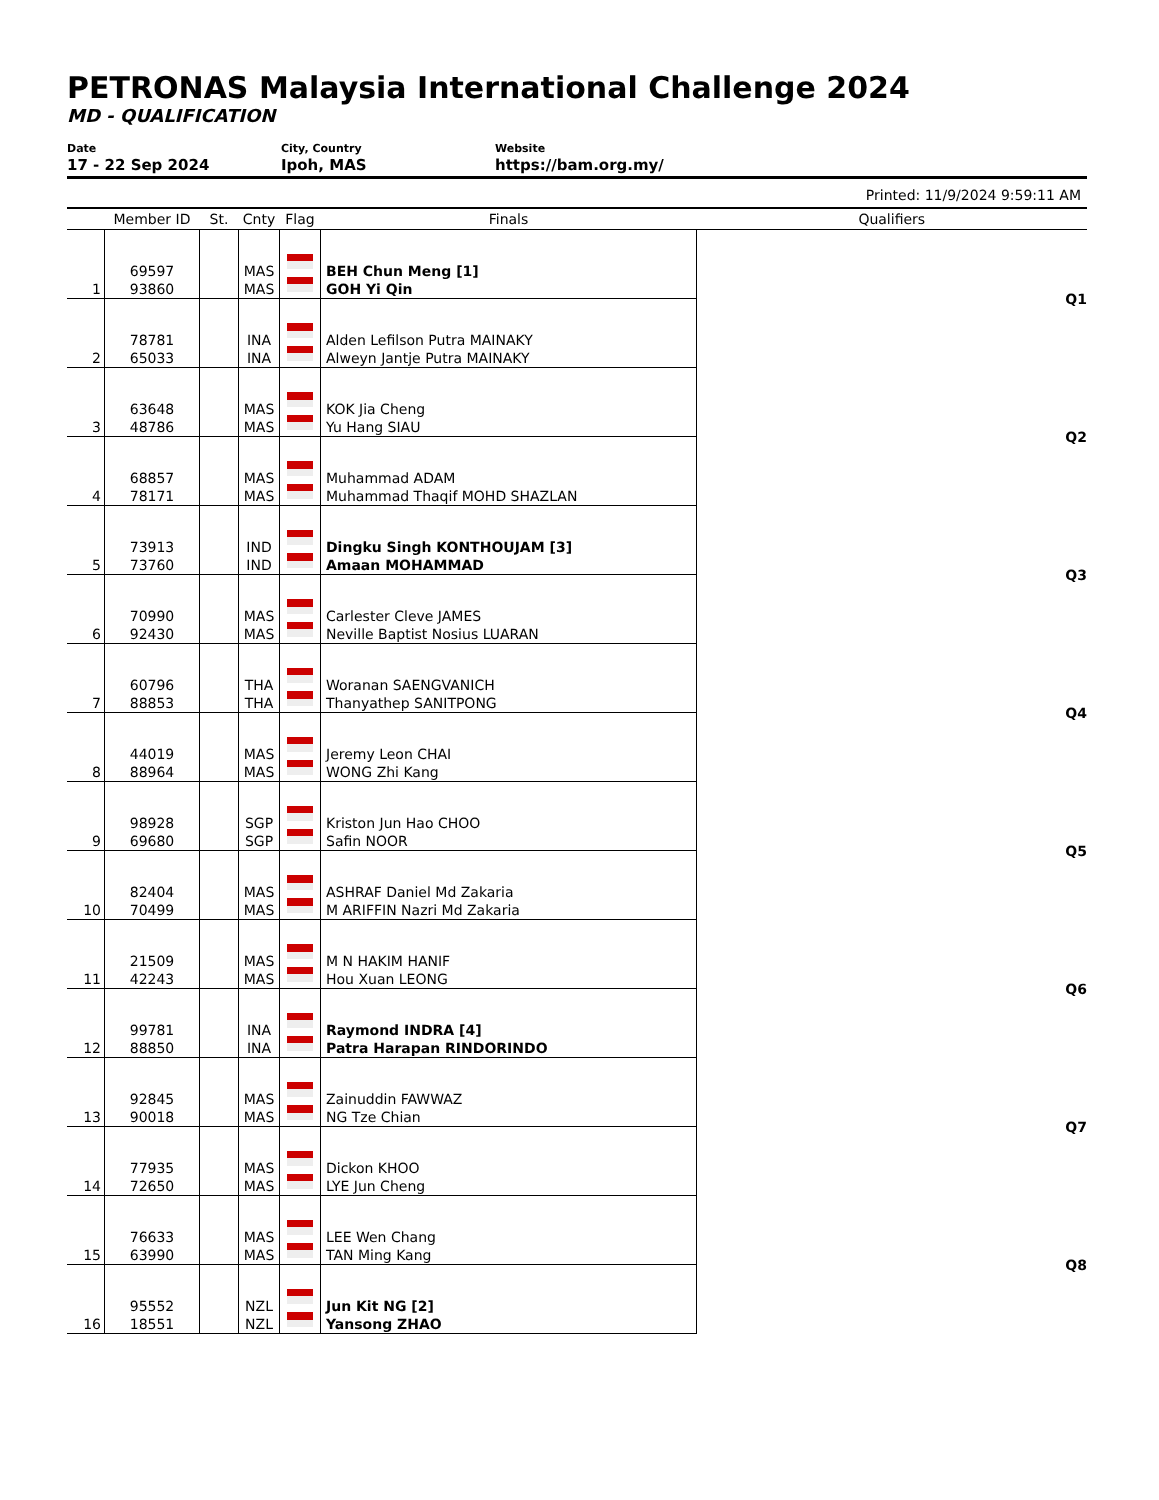PETRONAS Malaysia International Challenge 2024
MD - QUALIFICATION
Date
17 - 22 Sep 2024
City, Country
Ipoh, MAS
Website
https://bam.org.my/
Printed: 11/9/2024 9:59:11 AM
| | Member ID | St. | Cnty | Flag | Finals | Qualifiers |
| --- | --- | --- | --- | --- | --- | --- |
| 1 | 69597 93860 | | MAS MAS | | BEH Chun Meng [1] GOH Yi Qin | Q1 |
| 2 | 78781 65033 | | INA INA | | Alden Lefilson Putra MAINAKY Alweyn Jantje Putra MAINAKY | |
| 3 | 63648 48786 | | MAS MAS | | KOK Jia Cheng Yu Hang SIAU | Q2 |
| 4 | 68857 78171 | | MAS MAS | | Muhammad ADAM Muhammad Thaqif MOHD SHAZLAN | |
| 5 | 73913 73760 | | IND IND | | Dingku Singh KONTHOUJAM [3] Amaan MOHAMMAD | Q3 |
| 6 | 70990 92430 | | MAS MAS | | Carlester Cleve JAMES Neville Baptist Nosius LUARAN | |
| 7 | 60796 88853 | | THA THA | | Woranan SAENGVANICH Thanyathep SANITPONG | Q4 |
| 8 | 44019 88964 | | MAS MAS | | Jeremy Leon CHAI WONG Zhi Kang | |
| 9 | 98928 69680 | | SGP SGP | | Kriston Jun Hao CHOO Safin NOOR | Q5 |
| 10 | 82404 70499 | | MAS MAS | | ASHRAF Daniel Md Zakaria M ARIFFIN Nazri Md Zakaria | |
| 11 | 21509 42243 | | MAS MAS | | M N HAKIM HANIF Hou Xuan LEONG | Q6 |
| 12 | 99781 88850 | | INA INA | | Raymond INDRA [4] Patra Harapan RINDORINDO | |
| 13 | 92845 90018 | | MAS MAS | | Zainuddin FAWWAZ NG Tze Chian | Q7 |
| 14 | 77935 72650 | | MAS MAS | | Dickon KHOO LYE Jun Cheng | |
| 15 | 76633 63990 | | MAS MAS | | LEE Wen Chang TAN Ming Kang | Q8 |
| 16 | 95552 18551 | | NZL NZL | | Jun Kit NG [2] Yansong ZHAO | |